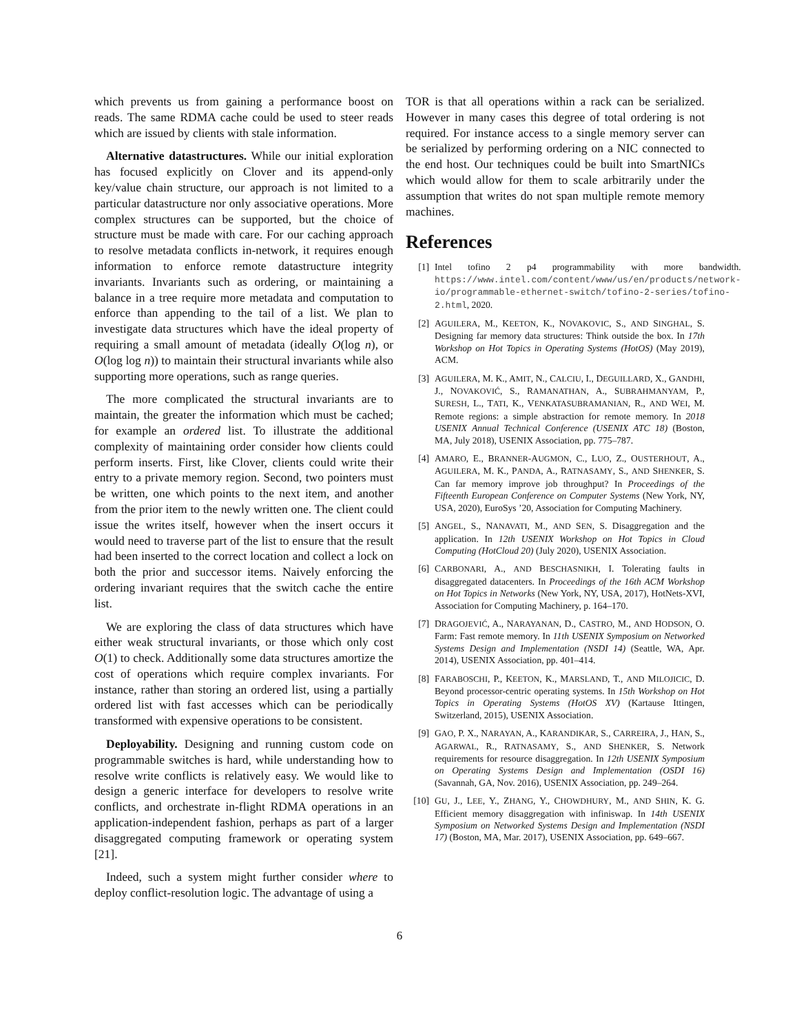which prevents us from gaining a performance boost on reads. The same RDMA cache could be used to steer reads which are issued by clients with stale information.
Alternative datastructures. While our initial exploration has focused explicitly on Clover and its append-only key/value chain structure, our approach is not limited to a particular datastructure nor only associative operations. More complex structures can be supported, but the choice of structure must be made with care. For our caching approach to resolve metadata conflicts in-network, it requires enough information to enforce remote datastructure integrity invariants. Invariants such as ordering, or maintaining a balance in a tree require more metadata and computation to enforce than appending to the tail of a list. We plan to investigate data structures which have the ideal property of requiring a small amount of metadata (ideally O(log n), or O(log log n)) to maintain their structural invariants while also supporting more operations, such as range queries.
The more complicated the structural invariants are to maintain, the greater the information which must be cached; for example an ordered list. To illustrate the additional complexity of maintaining order consider how clients could perform inserts. First, like Clover, clients could write their entry to a private memory region. Second, two pointers must be written, one which points to the next item, and another from the prior item to the newly written one. The client could issue the writes itself, however when the insert occurs it would need to traverse part of the list to ensure that the result had been inserted to the correct location and collect a lock on both the prior and successor items. Naively enforcing the ordering invariant requires that the switch cache the entire list.
We are exploring the class of data structures which have either weak structural invariants, or those which only cost O(1) to check. Additionally some data structures amortize the cost of operations which require complex invariants. For instance, rather than storing an ordered list, using a partially ordered list with fast accesses which can be periodically transformed with expensive operations to be consistent.
Deployability. Designing and running custom code on programmable switches is hard, while understanding how to resolve write conflicts is relatively easy. We would like to design a generic interface for developers to resolve write conflicts, and orchestrate in-flight RDMA operations in an application-independent fashion, perhaps as part of a larger disaggregated computing framework or operating system [21].
Indeed, such a system might further consider where to deploy conflict-resolution logic. The advantage of using a
TOR is that all operations within a rack can be serialized. However in many cases this degree of total ordering is not required. For instance access to a single memory server can be serialized by performing ordering on a NIC connected to the end host. Our techniques could be built into SmartNICs which would allow for them to scale arbitrarily under the assumption that writes do not span multiple remote memory machines.
References
[1] Intel tofino 2 p4 programmability with more bandwidth. https://www.intel.com/content/www/us/en/products/network-io/programmable-ethernet-switch/tofino-2-series/tofino-2.html, 2020.
[2] AGUILERA, M., KEETON, K., NOVAKOVIC, S., AND SINGHAL, S. Designing far memory data structures: Think outside the box. In 17th Workshop on Hot Topics in Operating Systems (HotOS) (May 2019), ACM.
[3] AGUILERA, M. K., AMIT, N., CALCIU, I., DEGUILLARD, X., GANDHI, J., NOVAKOVIĆ, S., RAMANATHAN, A., SUBRAHMANYAM, P., SURESH, L., TATI, K., VENKATASUBRAMANIAN, R., AND WEI, M. Remote regions: a simple abstraction for remote memory. In 2018 USENIX Annual Technical Conference (USENIX ATC 18) (Boston, MA, July 2018), USENIX Association, pp. 775–787.
[4] AMARO, E., BRANNER-AUGMON, C., LUO, Z., OUSTERHOUT, A., AGUILERA, M. K., PANDA, A., RATNASAMY, S., AND SHENKER, S. Can far memory improve job throughput? In Proceedings of the Fifteenth European Conference on Computer Systems (New York, NY, USA, 2020), EuroSys ’20, Association for Computing Machinery.
[5] ANGEL, S., NANAVATI, M., AND SEN, S. Disaggregation and the application. In 12th USENIX Workshop on Hot Topics in Cloud Computing (HotCloud 20) (July 2020), USENIX Association.
[6] CARBONARI, A., AND BESCHASNIKH, I. Tolerating faults in disaggregated datacenters. In Proceedings of the 16th ACM Workshop on Hot Topics in Networks (New York, NY, USA, 2017), HotNets-XVI, Association for Computing Machinery, p. 164–170.
[7] DRAGOJEVIĆ, A., NARAYANAN, D., CASTRO, M., AND HODSON, O. Farm: Fast remote memory. In 11th USENIX Symposium on Networked Systems Design and Implementation (NSDI 14) (Seattle, WA, Apr. 2014), USENIX Association, pp. 401–414.
[8] FARABOSCHI, P., KEETON, K., MARSLAND, T., AND MILOJICIC, D. Beyond processor-centric operating systems. In 15th Workshop on Hot Topics in Operating Systems (HotOS XV) (Kartause Ittingen, Switzerland, 2015), USENIX Association.
[9] GAO, P. X., NARAYAN, A., KARANDIKAR, S., CARREIRA, J., HAN, S., AGARWAL, R., RATNASAMY, S., AND SHENKER, S. Network requirements for resource disaggregation. In 12th USENIX Symposium on Operating Systems Design and Implementation (OSDI 16) (Savannah, GA, Nov. 2016), USENIX Association, pp. 249–264.
[10] GU, J., LEE, Y., ZHANG, Y., CHOWDHURY, M., AND SHIN, K. G. Efficient memory disaggregation with infiniswap. In 14th USENIX Symposium on Networked Systems Design and Implementation (NSDI 17) (Boston, MA, Mar. 2017), USENIX Association, pp. 649–667.
6